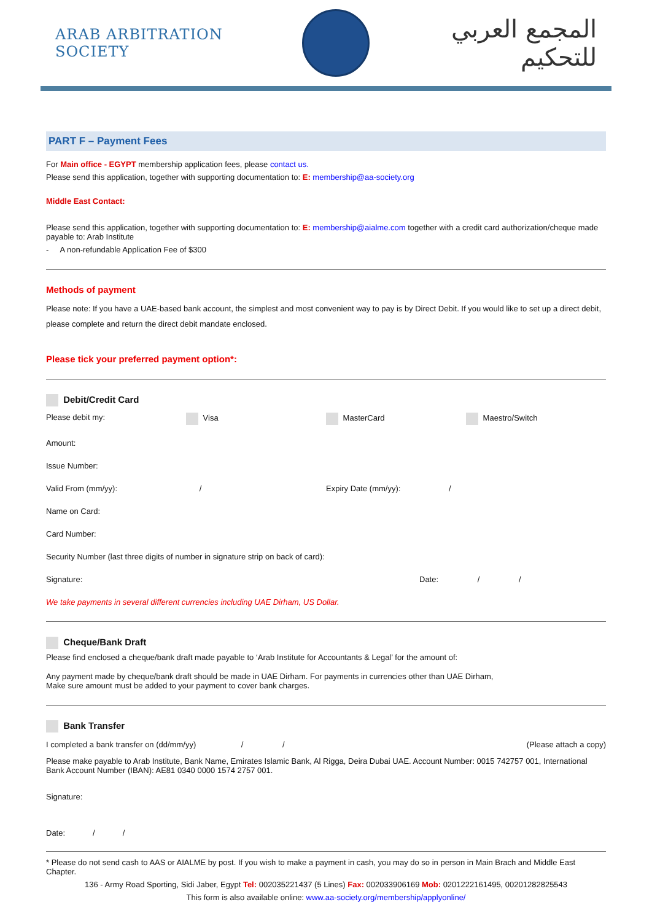ARAB ARBITRATION SOCIETY
المجمع العربي للتحكيم
PART F – Payment Fees
For Main office - EGYPT membership application fees, please contact us.
Please send this application, together with supporting documentation to: E: membership@aa-society.org
Middle East Contact:
Please send this application, together with supporting documentation to: E: membership@aialme.com together with a credit card authorization/cheque made payable to: Arab Institute
- A non-refundable Application Fee of $300
Methods of payment
Please note: If you have a UAE-based bank account, the simplest and most convenient way to pay is by Direct Debit. If you would like to set up a direct debit, please complete and return the direct debit mandate enclosed.
Please tick your preferred payment option*:
Debit/Credit Card
Please debit my: Visa MasterCard Maestro/Switch
Amount:
Issue Number:
Valid From (mm/yy): / Expiry Date (mm/yy): /
Name on Card:
Card Number:
Security Number (last three digits of number in signature strip on back of card):
Signature: Date: / /
We take payments in several different currencies including UAE Dirham, US Dollar.
Cheque/Bank Draft
Please find enclosed a cheque/bank draft made payable to ‘Arab Institute for Accountants & Legal’ for the amount of:
Any payment made by cheque/bank draft should be made in UAE Dirham. For payments in currencies other than UAE Dirham,
Make sure amount must be added to your payment to cover bank charges.
Bank Transfer
I completed a bank transfer on (dd/mm/yy) / /
(Please attach a copy)
Please make payable to Arab Institute, Bank Name, Emirates Islamic Bank, Al Rigga, Deira Dubai UAE. Account Number: 0015 742757 001, International Bank Account Number (IBAN): AE81 0340 0000 1574 2757 001.
Signature:
Date: / /
* Please do not send cash to AAS or AIALME by post. If you wish to make a payment in cash, you may do so in person in Main Brach and Middle East Chapter.
136 - Army Road Sporting, Sidi Jaber, Egypt Tel: 002035221437 (5 Lines) Fax: 002033906169 Mob: 0201222161495, 00201282825543
This form is also available online: www.aa-society.org/membership/applyonline/